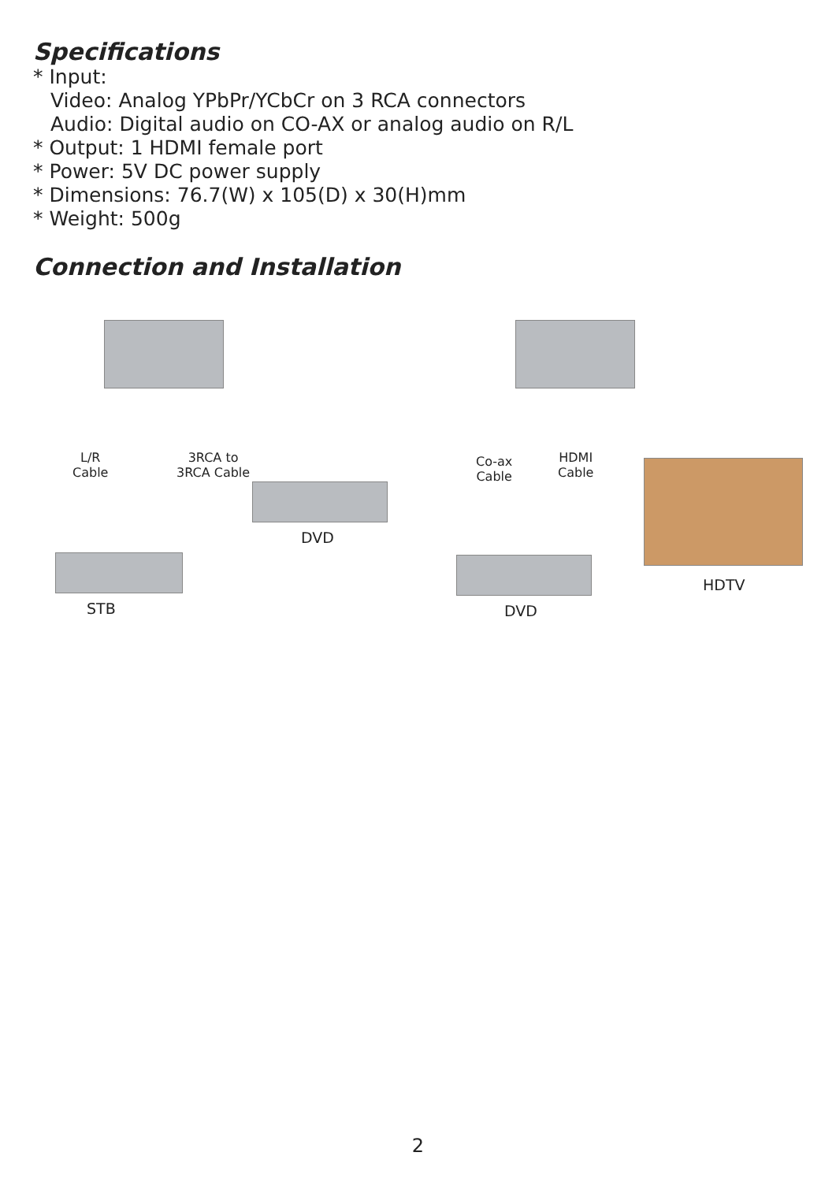Specifications
* Input:
Video: Analog YPbPr/YCbCr on 3 RCA connectors
Audio: Digital audio on CO-AX or analog audio on R/L
* Output: 1 HDMI female port
* Power: 5V DC power supply
* Dimensions: 76.7(W) x 105(D) x 30(H)mm
* Weight: 500g
Connection and Installation
L/R
Cable
3RCA to
3RCA Cable
DVD
STB
Co-ax
Cable
HDMI
Cable
HDTV
DVD
2